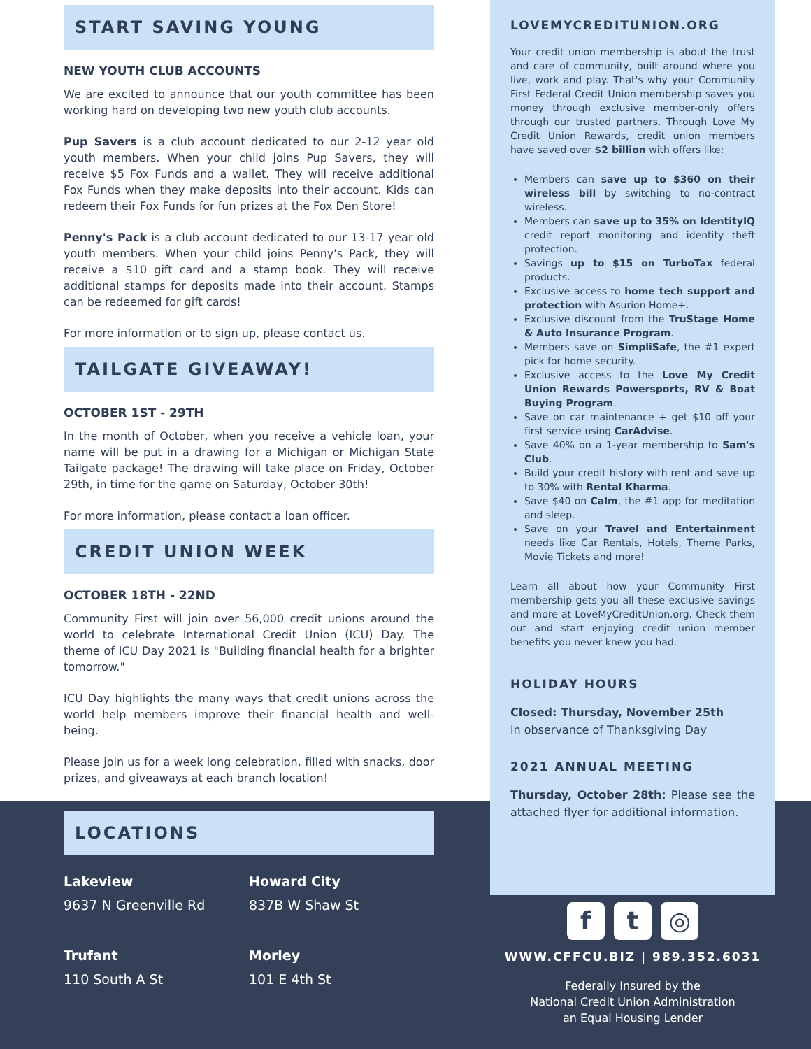START SAVING YOUNG
NEW YOUTH CLUB ACCOUNTS
We are excited to announce that our youth committee has been working hard on developing two new youth club accounts.
Pup Savers is a club account dedicated to our 2-12 year old youth members. When your child joins Pup Savers, they will receive $5 Fox Funds and a wallet. They will receive additional Fox Funds when they make deposits into their account. Kids can redeem their Fox Funds for fun prizes at the Fox Den Store!
Penny's Pack is a club account dedicated to our 13-17 year old youth members. When your child joins Penny's Pack, they will receive a $10 gift card and a stamp book. They will receive additional stamps for deposits made into their account. Stamps can be redeemed for gift cards!
For more information or to sign up, please contact us.
TAILGATE GIVEAWAY!
OCTOBER 1ST - 29TH
In the month of October, when you receive a vehicle loan, your name will be put in a drawing for a Michigan or Michigan State Tailgate package! The drawing will take place on Friday, October 29th, in time for the game on Saturday, October 30th!
For more information, please contact a loan officer.
CREDIT UNION WEEK
OCTOBER 18TH - 22ND
Community First will join over 56,000 credit unions around the world to celebrate International Credit Union (ICU) Day. The theme of ICU Day 2021 is "Building financial health for a brighter tomorrow."
ICU Day highlights the many ways that credit unions across the world help members improve their financial health and well-being.
Please join us for a week long celebration, filled with snacks, door prizes, and giveaways at each branch location!
LOCATIONS
Lakeview
9637 N Greenville Rd
Howard City
837B W Shaw St
Trufant
110 South A St
Morley
101 E 4th St
LOVEMYCREDITUNION.ORG
Your credit union membership is about the trust and care of community, built around where you live, work and play. That's why your Community First Federal Credit Union membership saves you money through exclusive member-only offers through our trusted partners. Through Love My Credit Union Rewards, credit union members have saved over $2 billion with offers like:
Members can save up to $360 on their wireless bill by switching to no-contract wireless.
Members can save up to 35% on IdentityIQ credit report monitoring and identity theft protection.
Savings up to $15 on TurboTax federal products.
Exclusive access to home tech support and protection with Asurion Home+.
Exclusive discount from the TruStage Home & Auto Insurance Program.
Members save on SimpliSafe, the #1 expert pick for home security.
Exclusive access to the Love My Credit Union Rewards Powersports, RV & Boat Buying Program.
Save on car maintenance + get $10 off your first service using CarAdvise.
Save 40% on a 1-year membership to Sam's Club.
Build your credit history with rent and save up to 30% with Rental Kharma.
Save $40 on Calm, the #1 app for meditation and sleep.
Save on your Travel and Entertainment needs like Car Rentals, Hotels, Theme Parks, Movie Tickets and more!
Learn all about how your Community First membership gets you all these exclusive savings and more at LoveMyCreditUnion.org. Check them out and start enjoying credit union member benefits you never knew you had.
HOLIDAY HOURS
Closed: Thursday, November 25th
in observance of Thanksgiving Day
2021 ANNUAL MEETING
Thursday, October 28th: Please see the attached flyer for additional information.
f t ◎
WWW.CFFCU.BIZ | 989.352.6031
Federally Insured by the
National Credit Union Administration
an Equal Housing Lender